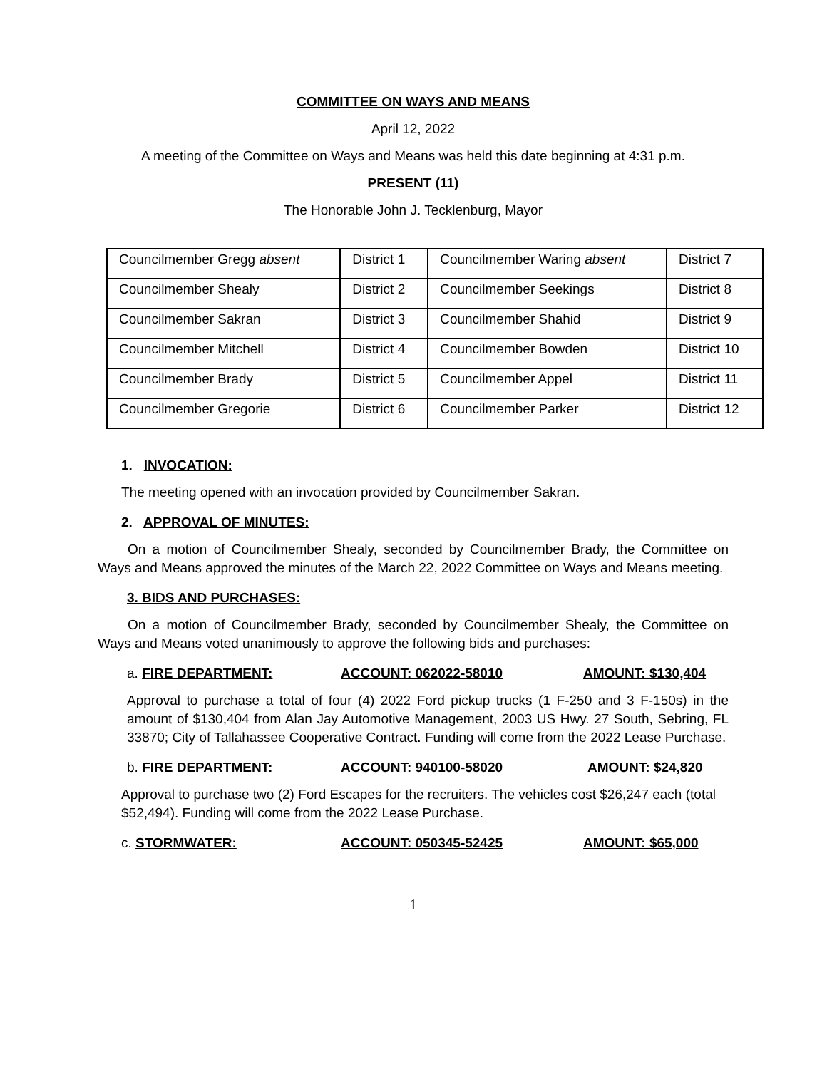COMMITTEE ON WAYS AND MEANS
April 12, 2022
A meeting of the Committee on Ways and Means was held this date beginning at 4:31 p.m.
PRESENT (11)
The Honorable John J. Tecklenburg, Mayor
| Councilmember Gregg absent | District 1 | Councilmember Waring absent | District 7 |
| Councilmember Shealy | District 2 | Councilmember Seekings | District 8 |
| Councilmember Sakran | District 3 | Councilmember Shahid | District 9 |
| Councilmember Mitchell | District 4 | Councilmember Bowden | District 10 |
| Councilmember Brady | District 5 | Councilmember Appel | District 11 |
| Councilmember Gregorie | District 6 | Councilmember Parker | District 12 |
1. INVOCATION:
The meeting opened with an invocation provided by Councilmember Sakran.
2. APPROVAL OF MINUTES:
On a motion of Councilmember Shealy, seconded by Councilmember Brady, the Committee on Ways and Means approved the minutes of the March 22, 2022 Committee on Ways and Means meeting.
3. BIDS AND PURCHASES:
On a motion of Councilmember Brady, seconded by Councilmember Shealy, the Committee on Ways and Means voted unanimously to approve the following bids and purchases:
a. FIRE DEPARTMENT: ACCOUNT: 062022-58010 AMOUNT: $130,404
Approval to purchase a total of four (4) 2022 Ford pickup trucks (1 F-250 and 3 F-150s) in the amount of $130,404 from Alan Jay Automotive Management, 2003 US Hwy. 27 South, Sebring, FL 33870; City of Tallahassee Cooperative Contract. Funding will come from the 2022 Lease Purchase.
b. FIRE DEPARTMENT: ACCOUNT: 940100-58020 AMOUNT: $24,820
Approval to purchase two (2) Ford Escapes for the recruiters. The vehicles cost $26,247 each (total $52,494). Funding will come from the 2022 Lease Purchase.
c. STORMWATER: ACCOUNT: 050345-52425 AMOUNT: $65,000
1